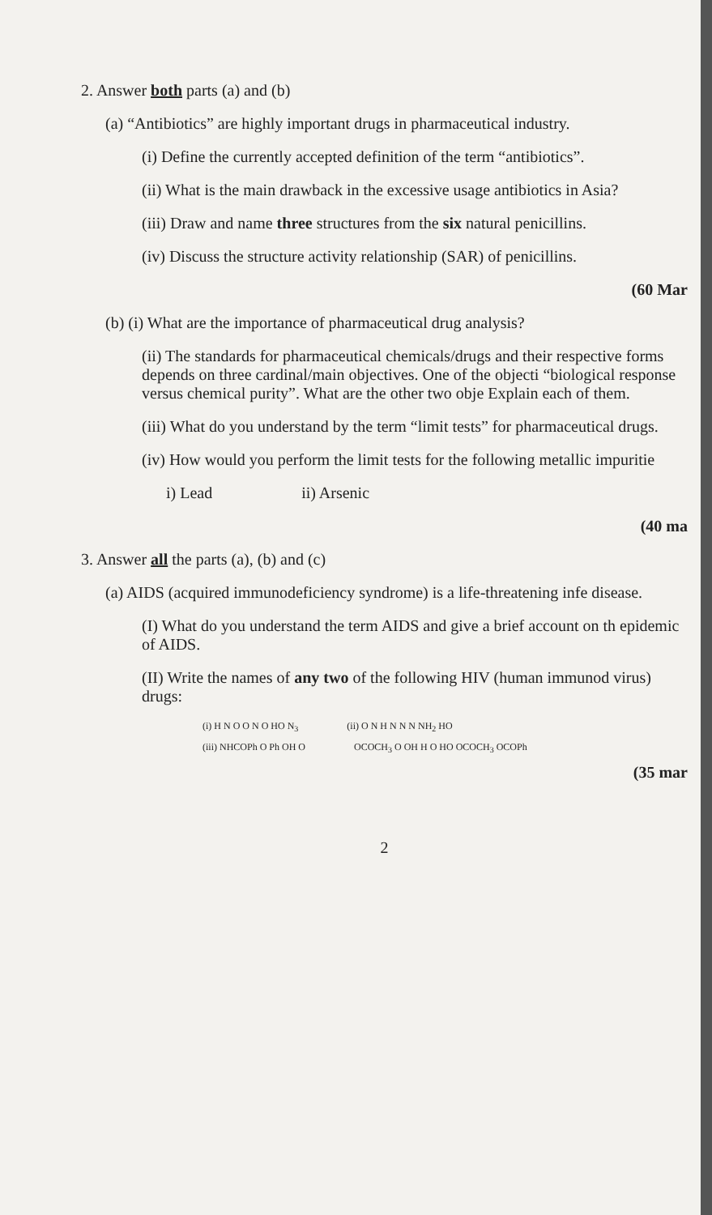2. Answer both parts (a) and (b)
(a) “Antibiotics” are highly important drugs in pharmaceutical industry.
(i) Define the currently accepted definition of the term “antibiotics”.
(ii) What is the main drawback in the excessive usage antibiotics in Asia?
(iii) Draw and name three structures from the six natural penicillins.
(iv) Discuss the structure activity relationship (SAR) of penicillins.
(60 Mar
(b) (i) What are the importance of pharmaceutical drug analysis?
(ii) The standards for pharmaceutical chemicals/drugs and their respective forms depends on three cardinal/main objectives. One of the objecti “biological response versus chemical purity”. What are the other two obje Explain each of them.
(iii) What do you understand by the term “limit tests” for pharmaceutical drugs.
(iv) How would you perform the limit tests for the following metallic impuritie
i) Lead ii) Arsenic
(40 ma
3. Answer all the parts (a), (b) and (c)
(a) AIDS (acquired immunodeficiency syndrome) is a life-threatening infe disease.
(I) What do you understand the term AIDS and give a brief account on th epidemic of AIDS.
(II) Write the names of any two of the following HIV (human immunod virus) drugs:
(i) H N O O N O HO N<sub>3</sub> (ii) O N H N N N NH<sub>2</sub> HO
(iii) NHCOPh O Ph OH O OCOCH<sub>3</sub> O OH H O HO OCOCH<sub>3</sub> OCOPh
(35 mar
2